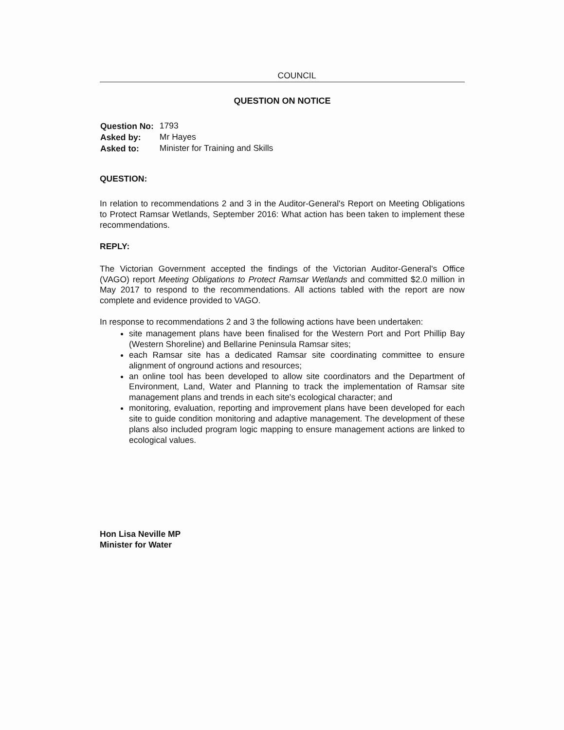COUNCIL
QUESTION ON NOTICE
| Question No: | 1793 |
| Asked by: | Mr Hayes |
| Asked to: | Minister for Training and Skills |
QUESTION:
In relation to recommendations 2 and 3 in the Auditor-General's Report on Meeting Obligations to Protect Ramsar Wetlands, September 2016: What action has been taken to implement these recommendations.
REPLY:
The Victorian Government accepted the findings of the Victorian Auditor-General's Office (VAGO) report Meeting Obligations to Protect Ramsar Wetlands and committed $2.0 million in May 2017 to respond to the recommendations. All actions tabled with the report are now complete and evidence provided to VAGO.
In response to recommendations 2 and 3 the following actions have been undertaken:
site management plans have been finalised for the Western Port and Port Phillip Bay (Western Shoreline) and Bellarine Peninsula Ramsar sites;
each Ramsar site has a dedicated Ramsar site coordinating committee to ensure alignment of onground actions and resources;
an online tool has been developed to allow site coordinators and the Department of Environment, Land, Water and Planning to track the implementation of Ramsar site management plans and trends in each site's ecological character; and
monitoring, evaluation, reporting and improvement plans have been developed for each site to guide condition monitoring and adaptive management. The development of these plans also included program logic mapping to ensure management actions are linked to ecological values.
Hon Lisa Neville MP
Minister for Water